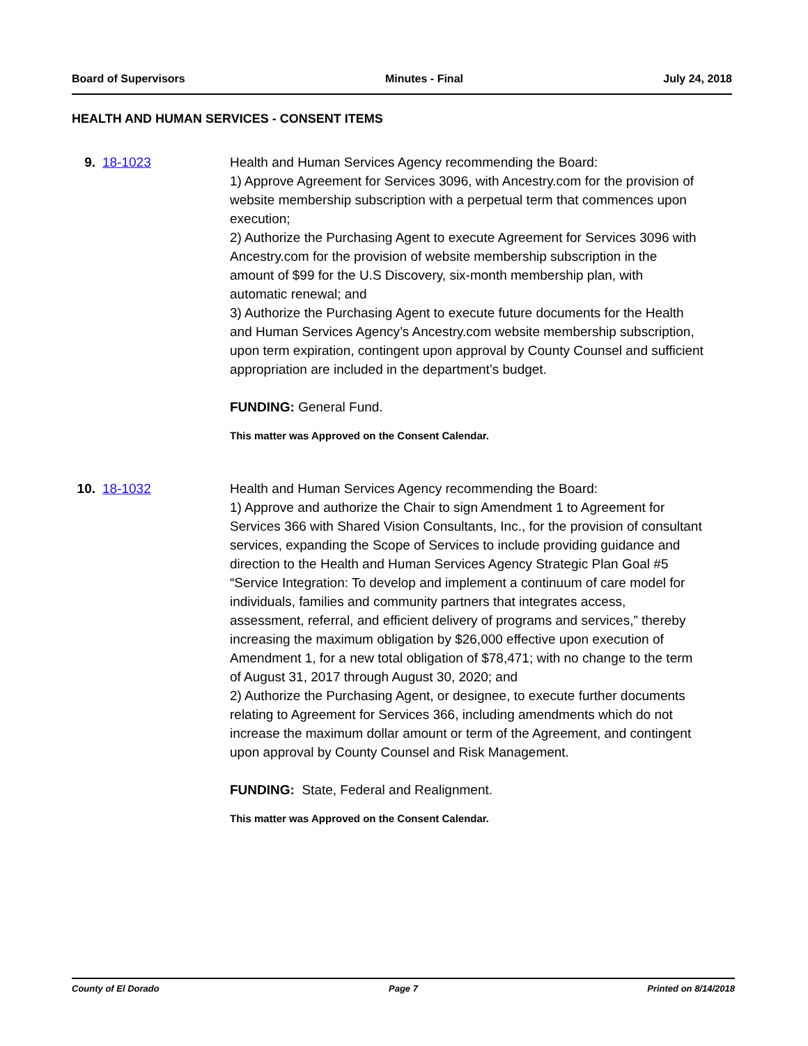Board of Supervisors Minutes - Final July 24, 2018
HEALTH AND HUMAN SERVICES - CONSENT ITEMS
9. 18-1023 Health and Human Services Agency recommending the Board:
1) Approve Agreement for Services 3096, with Ancestry.com for the provision of website membership subscription with a perpetual term that commences upon execution;
2) Authorize the Purchasing Agent to execute Agreement for Services 3096 with Ancestry.com for the provision of website membership subscription in the amount of $99 for the U.S Discovery, six-month membership plan, with automatic renewal; and
3) Authorize the Purchasing Agent to execute future documents for the Health and Human Services Agency’s Ancestry.com website membership subscription, upon term expiration, contingent upon approval by County Counsel and sufficient appropriation are included in the department’s budget.
FUNDING: General Fund.
This matter was Approved on the Consent Calendar.
10.
18-1032 Health and Human Services Agency recommending the Board:
1) Approve and authorize the Chair to sign Amendment 1 to Agreement for Services 366 with Shared Vision Consultants, Inc., for the provision of consultant services, expanding the Scope of Services to include providing guidance and direction to the Health and Human Services Agency Strategic Plan Goal #5 “Service Integration: To develop and implement a continuum of care model for individuals, families and community partners that integrates access, assessment, referral, and efficient delivery of programs and services,” thereby increasing the maximum obligation by $26,000 effective upon execution of Amendment 1, for a new total obligation of $78,471; with no change to the term of August 31, 2017 through August 30, 2020; and
2) Authorize the Purchasing Agent, or designee, to execute further documents relating to Agreement for Services 366, including amendments which do not increase the maximum dollar amount or term of the Agreement, and contingent upon approval by County Counsel and Risk Management.
FUNDING: State, Federal and Realignment.
This matter was Approved on the Consent Calendar.
County of El Dorado Page 7 Printed on 8/14/2018